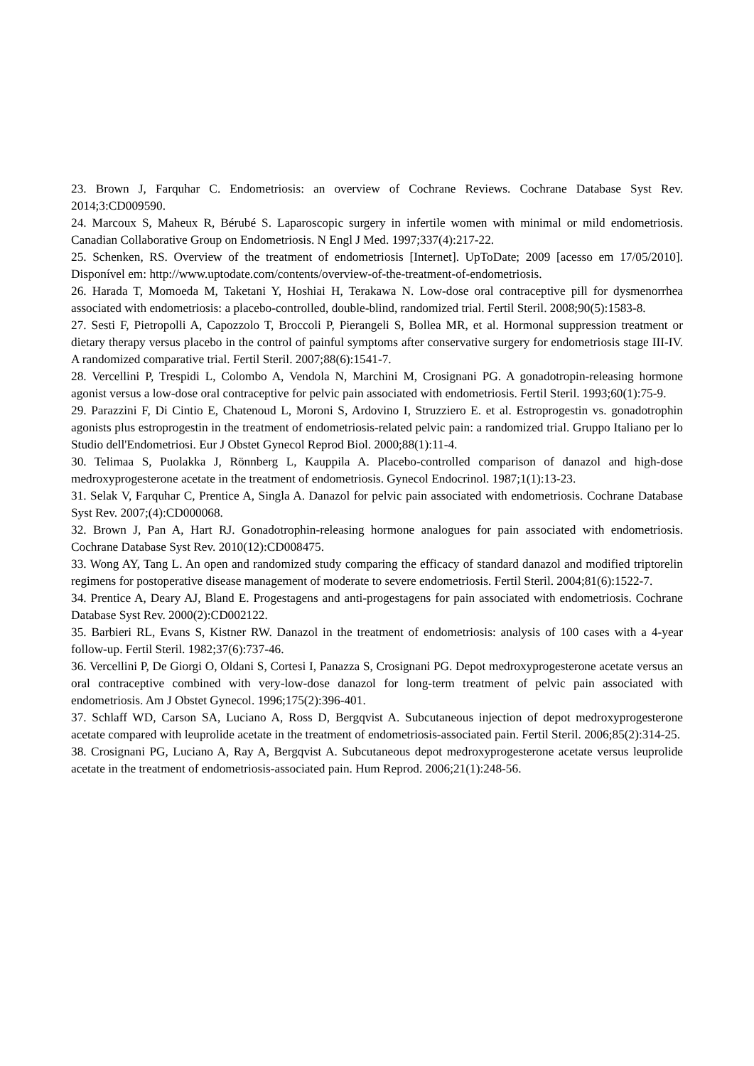23. Brown J, Farquhar C. Endometriosis: an overview of Cochrane Reviews. Cochrane Database Syst Rev. 2014;3:CD009590.
24. Marcoux S, Maheux R, Bérubé S. Laparoscopic surgery in infertile women with minimal or mild endometriosis. Canadian Collaborative Group on Endometriosis. N Engl J Med. 1997;337(4):217-22.
25. Schenken, RS. Overview of the treatment of endometriosis [Internet]. UpToDate; 2009 [acesso em 17/05/2010]. Disponível em: http://www.uptodate.com/contents/overview-of-the-treatment-of-endometriosis.
26. Harada T, Momoeda M, Taketani Y, Hoshiai H, Terakawa N. Low-dose oral contraceptive pill for dysmenorrhea associated with endometriosis: a placebo-controlled, double-blind, randomized trial. Fertil Steril. 2008;90(5):1583-8.
27. Sesti F, Pietropolli A, Capozzolo T, Broccoli P, Pierangeli S, Bollea MR, et al. Hormonal suppression treatment or dietary therapy versus placebo in the control of painful symptoms after conservative surgery for endometriosis stage III-IV. A randomized comparative trial. Fertil Steril. 2007;88(6):1541-7.
28. Vercellini P, Trespidi L, Colombo A, Vendola N, Marchini M, Crosignani PG. A gonadotropin-releasing hormone agonist versus a low-dose oral contraceptive for pelvic pain associated with endometriosis. Fertil Steril. 1993;60(1):75-9.
29. Parazzini F, Di Cintio E, Chatenoud L, Moroni S, Ardovino I, Struzziero E. et al. Estroprogestin vs. gonadotrophin agonists plus estroprogestin in the treatment of endometriosis-related pelvic pain: a randomized trial. Gruppo Italiano per lo Studio dell'Endometriosi. Eur J Obstet Gynecol Reprod Biol. 2000;88(1):11-4.
30. Telimaa S, Puolakka J, Rönnberg L, Kauppila A. Placebo-controlled comparison of danazol and high-dose medroxyprogesterone acetate in the treatment of endometriosis. Gynecol Endocrinol. 1987;1(1):13-23.
31. Selak V, Farquhar C, Prentice A, Singla A. Danazol for pelvic pain associated with endometriosis. Cochrane Database Syst Rev. 2007;(4):CD000068.
32. Brown J, Pan A, Hart RJ. Gonadotrophin-releasing hormone analogues for pain associated with endometriosis. Cochrane Database Syst Rev. 2010(12):CD008475.
33. Wong AY, Tang L. An open and randomized study comparing the efficacy of standard danazol and modified triptorelin regimens for postoperative disease management of moderate to severe endometriosis. Fertil Steril. 2004;81(6):1522-7.
34. Prentice A, Deary AJ, Bland E. Progestagens and anti-progestagens for pain associated with endometriosis. Cochrane Database Syst Rev. 2000(2):CD002122.
35. Barbieri RL, Evans S, Kistner RW. Danazol in the treatment of endometriosis: analysis of 100 cases with a 4-year follow-up. Fertil Steril. 1982;37(6):737-46.
36. Vercellini P, De Giorgi O, Oldani S, Cortesi I, Panazza S, Crosignani PG. Depot medroxyprogesterone acetate versus an oral contraceptive combined with very-low-dose danazol for long-term treatment of pelvic pain associated with endometriosis. Am J Obstet Gynecol. 1996;175(2):396-401.
37. Schlaff WD, Carson SA, Luciano A, Ross D, Bergqvist A. Subcutaneous injection of depot medroxyprogesterone acetate compared with leuprolide acetate in the treatment of endometriosis-associated pain. Fertil Steril. 2006;85(2):314-25.
38. Crosignani PG, Luciano A, Ray A, Bergqvist A. Subcutaneous depot medroxyprogesterone acetate versus leuprolide acetate in the treatment of endometriosis-associated pain. Hum Reprod. 2006;21(1):248-56.